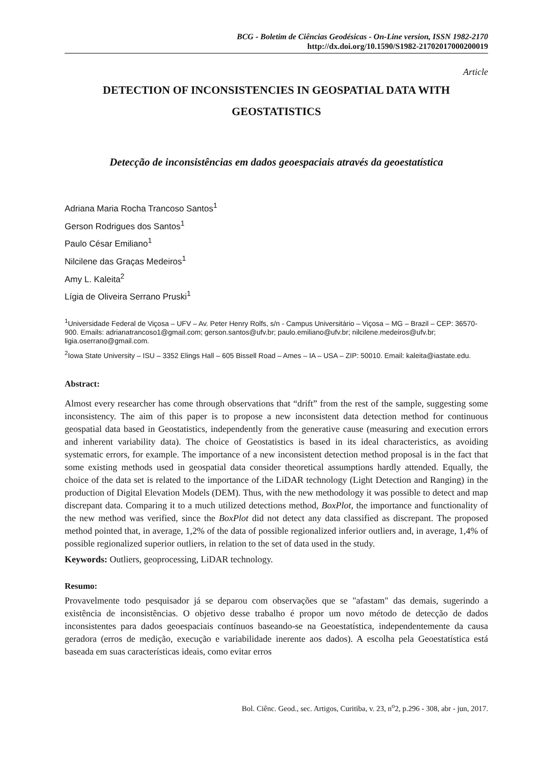BCG - Boletim de Ciências Geodésicas - On-Line version, ISSN 1982-2170
http://dx.doi.org/10.1590/S1982-21702017000200019
Article
DETECTION OF INCONSISTENCIES IN GEOSPATIAL DATA WITH GEOSTATISTICS
Detecção de inconsistências em dados geoespaciais através da geoestatística
Adriana Maria Rocha Trancoso Santos<sup>1</sup>
Gerson Rodrigues dos Santos<sup>1</sup>
Paulo César Emiliano<sup>1</sup>
Nilcilene das Graças Medeiros<sup>1</sup>
Amy L. Kaleita<sup>2</sup>
Lígia de Oliveira Serrano Pruski<sup>1</sup>
<sup>1</sup> Universidade Federal de Viçosa – UFV – Av. Peter Henry Rolfs, s/n - Campus Universitário – Viçosa – MG – Brazil – CEP: 36570-900. Emails: adrianatrancoso1@gmail.com; gerson.santos@ufv.br; paulo.emiliano@ufv.br; nilcilene.medeiros@ufv.br; ligia.oserrano@gmail.com.
<sup>2</sup> Iowa State University – ISU – 3352 Elings Hall – 605 Bissell Road – Ames – IA – USA – ZIP: 50010. Email: kaleita@iastate.edu.
Abstract:
Almost every researcher has come through observations that “drift” from the rest of the sample, suggesting some inconsistency. The aim of this paper is to propose a new inconsistent data detection method for continuous geospatial data based in Geostatistics, independently from the generative cause (measuring and execution errors and inherent variability data). The choice of Geostatistics is based in its ideal characteristics, as avoiding systematic errors, for example. The importance of a new inconsistent detection method proposal is in the fact that some existing methods used in geospatial data consider theoretical assumptions hardly attended. Equally, the choice of the data set is related to the importance of the LiDAR technology (Light Detection and Ranging) in the production of Digital Elevation Models (DEM). Thus, with the new methodology it was possible to detect and map discrepant data. Comparing it to a much utilized detections method, BoxPlot, the importance and functionality of the new method was verified, since the BoxPlot did not detect any data classified as discrepant. The proposed method pointed that, in average, 1,2% of the data of possible regionalized inferior outliers and, in average, 1,4% of possible regionalized superior outliers, in relation to the set of data used in the study.
Keywords: Outliers, geoprocessing, LiDAR technology.
Resumo:
Provavelmente todo pesquisador já se deparou com observações que se "afastam" das demais, sugerindo a existência de inconsistências. O objetivo desse trabalho é propor um novo método de detecção de dados inconsistentes para dados geoespaciais contínuos baseando-se na Geoestatística, independentemente da causa geradora (erros de medição, execução e variabilidade inerente aos dados). A escolha pela Geoestatística está baseada em suas características ideais, como evitar erros
Bol. Ciênc. Geod., sec. Artigos, Curitiba, v. 23, n<sup>o</sup>2, p.296 - 308, abr - jun, 2017.